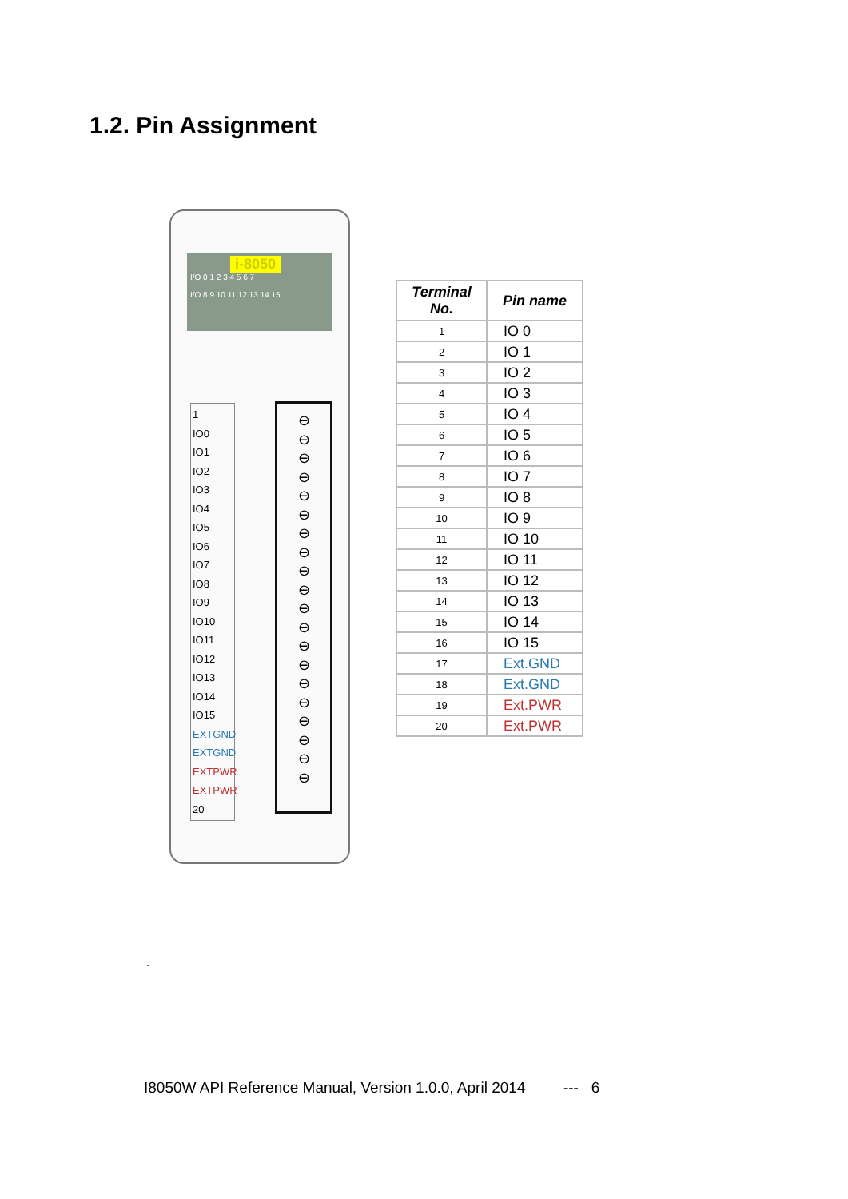1.2. Pin Assignment
i-8050
I/O 0 1 2 3 4 5 6 7
I/O 8 9 10 11 12 13 14 15
1
IO0
IO1
IO2
IO3
IO4
IO5
IO6
IO7
IO8
IO9
IO10
IO11
IO12
IO13
IO14
IO15
EXTGND
EXTGND
EXTPWR
EXTPWR 20
⊖
⊖
⊖
⊖
⊖
⊖
⊖
⊖
⊖
⊖
⊖
⊖
⊖
⊖
⊖
⊖
⊖
⊖
⊖
⊖
| Terminal No. | Pin name |
| --- | --- |
| 1 | IO 0 |
| 2 | IO 1 |
| 3 | IO 2 |
| 4 | IO 3 |
| 5 | IO 4 |
| 6 | IO 5 |
| 7 | IO 6 |
| 8 | IO 7 |
| 9 | IO 8 |
| 10 | IO 9 |
| 11 | IO 10 |
| 12 | IO 11 |
| 13 | IO 12 |
| 14 | IO 13 |
| 15 | IO 14 |
| 16 | IO 15 |
| 17 | Ext.GND |
| 18 | Ext.GND |
| 19 | Ext.PWR |
| 20 | Ext.PWR |
.
I8050W API Reference Manual, Version 1.0.0, April 2014 --- 6